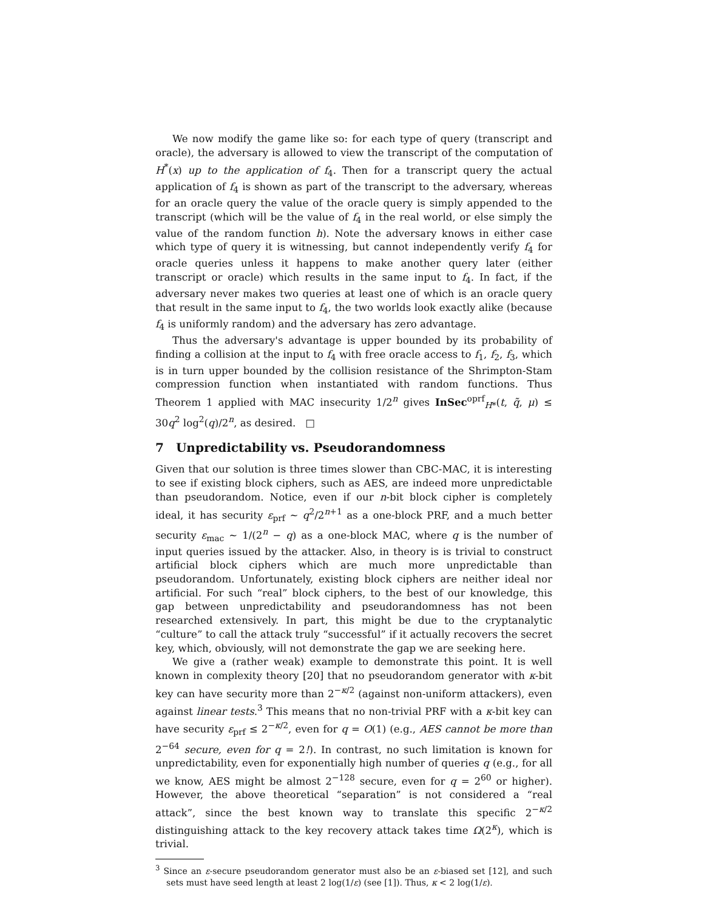We now modify the game like so: for each type of query (transcript and oracle), the adversary is allowed to view the transcript of the computation of H<sup>*</sup>(x) up to the application of f<sub>4</sub>. Then for a transcript query the actual application of f<sub>4</sub> is shown as part of the transcript to the adversary, whereas for an oracle query the value of the oracle query is simply appended to the transcript (which will be the value of f<sub>4</sub> in the real world, or else simply the value of the random function h). Note the adversary knows in either case which type of query it is witnessing, but cannot independently verify f<sub>4</sub> for oracle queries unless it happens to make another query later (either transcript or oracle) which results in the same input to f<sub>4</sub>. In fact, if the adversary never makes two queries at least one of which is an oracle query that result in the same input to f<sub>4</sub>, the two worlds look exactly alike (because f<sub>4</sub> is uniformly random) and the adversary has zero advantage.
Thus the adversary's advantage is upper bounded by its probability of finding a collision at the input to f<sub>4</sub> with free oracle access to f<sub>1</sub>, f<sub>2</sub>, f<sub>3</sub>, which is in turn upper bounded by the collision resistance of the Shrimpton-Stam compression function when instantiated with random functions. Thus Theorem 1 applied with MAC insecurity 1/2<sup>n</sup> gives InSec<sup>oprf</sup><sub>H*</sub>(t, q̃, μ) ≤ 30q<sup>2</sup> log<sup>2</sup>(q)/2<sup>n</sup>, as desired. □
7 Unpredictability vs. Pseudorandomness
Given that our solution is three times slower than CBC-MAC, it is interesting to see if existing block ciphers, such as AES, are indeed more unpredictable than pseudorandom. Notice, even if our n-bit block cipher is completely ideal, it has security ε<sub>prf</sub> ∼ q<sup>2</sup>/2<sup>n+1</sup> as a one-block PRF, and a much better security ε<sub>mac</sub> ∼ 1/(2<sup>n</sup> − q) as a one-block MAC, where q is the number of input queries issued by the attacker. Also, in theory is is trivial to construct artificial block ciphers which are much more unpredictable than pseudorandom. Unfortunately, existing block ciphers are neither ideal nor artificial. For such “real” block ciphers, to the best of our knowledge, this gap between unpredictability and pseudorandomness has not been researched extensively. In part, this might be due to the cryptanalytic “culture” to call the attack truly “successful” if it actually recovers the secret key, which, obviously, will not demonstrate the gap we are seeking here.
We give a (rather weak) example to demonstrate this point. It is well known in complexity theory [20] that no pseudorandom generator with κ-bit key can have security more than 2<sup>−κ/2</sup> (against non-uniform attackers), even against linear tests.<sup>3</sup> This means that no non-trivial PRF with a κ-bit key can have security ε<sub>prf</sub> ≤ 2<sup>−κ/2</sup>, even for q = O(1) (e.g., AES cannot be more than 2<sup>−64</sup> secure, even for q = 2!). In contrast, no such limitation is known for unpredictability, even for exponentially high number of queries q (e.g., for all we know, AES might be almost 2<sup>−128</sup> secure, even for q = 2<sup>60</sup> or higher). However, the above theoretical “separation” is not considered a “real attack”, since the best known way to translate this specific 2<sup>−κ/2</sup> distinguishing attack to the key recovery attack takes time Ω(2<sup>κ</sup>), which is trivial.
<sup>3</sup> Since an ε-secure pseudorandom generator must also be an ε-biased set [12], and such sets must have seed length at least 2 log(1/ε) (see [1]). Thus, κ < 2 log(1/ε).